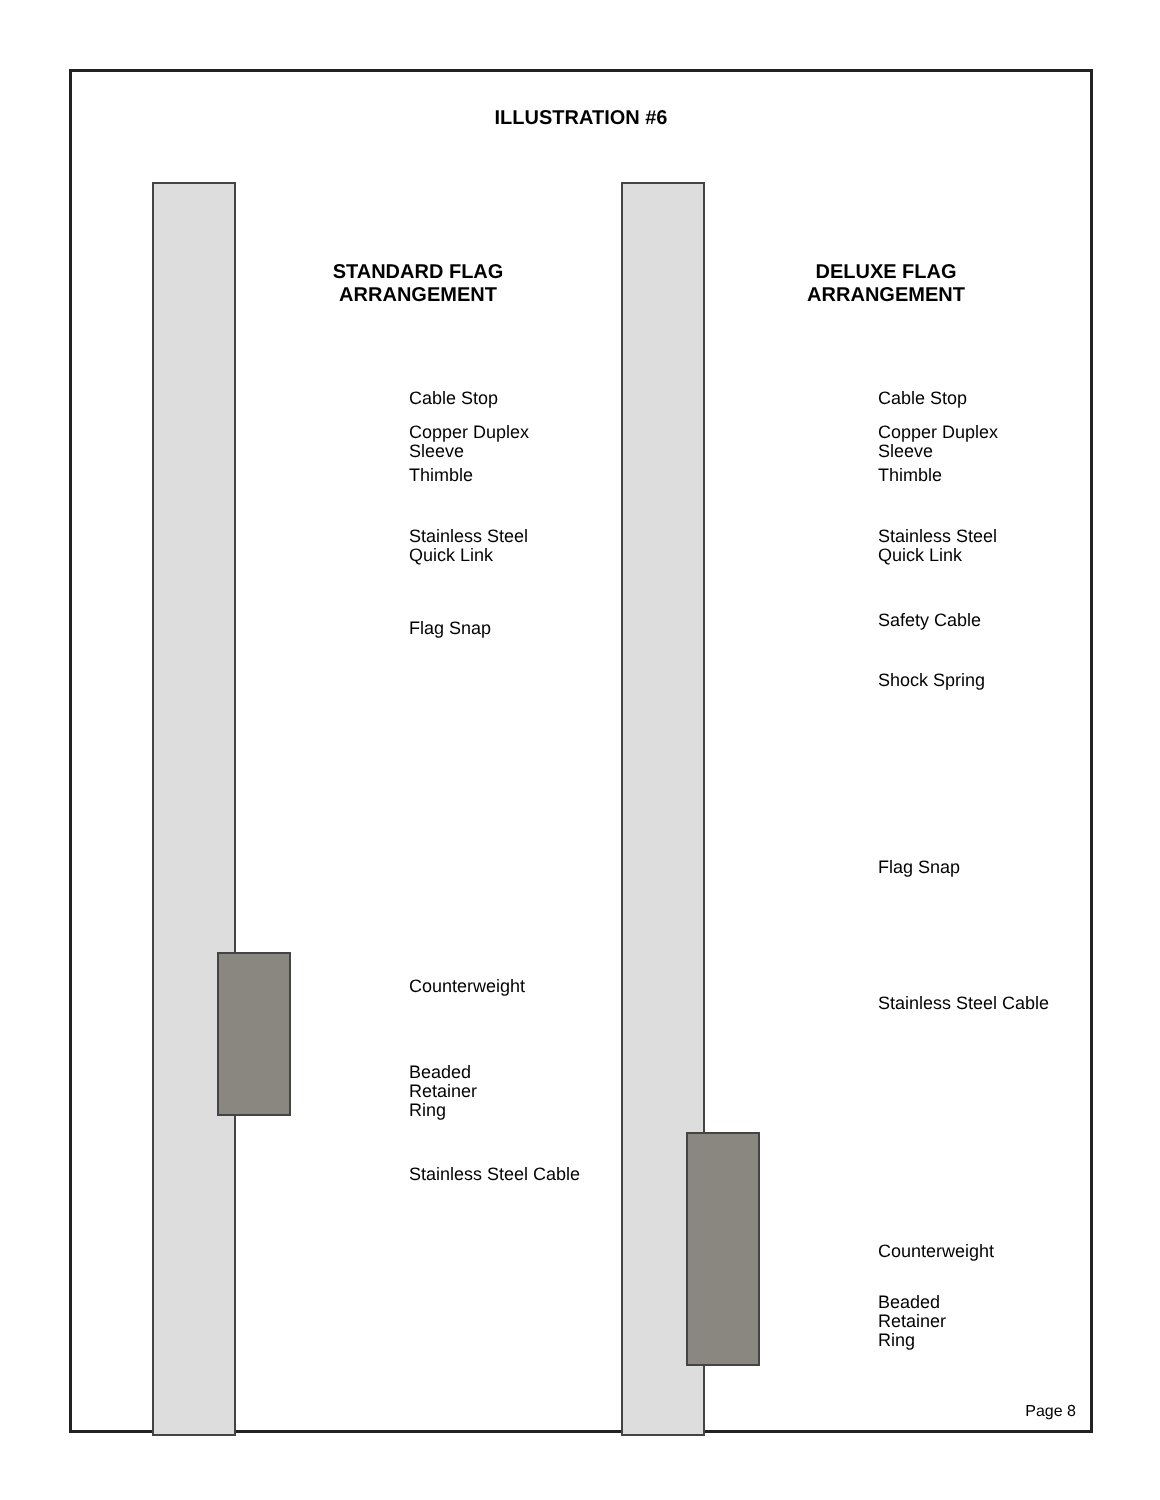ILLUSTRATION #6
STANDARD FLAG ARRANGEMENT
Cable Stop
Copper Duplex Sleeve
Thimble
Stainless Steel
Quick Link
Flag Snap
Counterweight
Beaded
Retainer
Ring
Stainless Steel Cable
DELUXE FLAG ARRANGEMENT
Cable Stop
Copper Duplex Sleeve
Thimble
Stainless Steel
Quick Link
Safety Cable
Shock Spring
Flag Snap
Stainless Steel Cable
Counterweight
Beaded
Retainer
Ring
Page 8